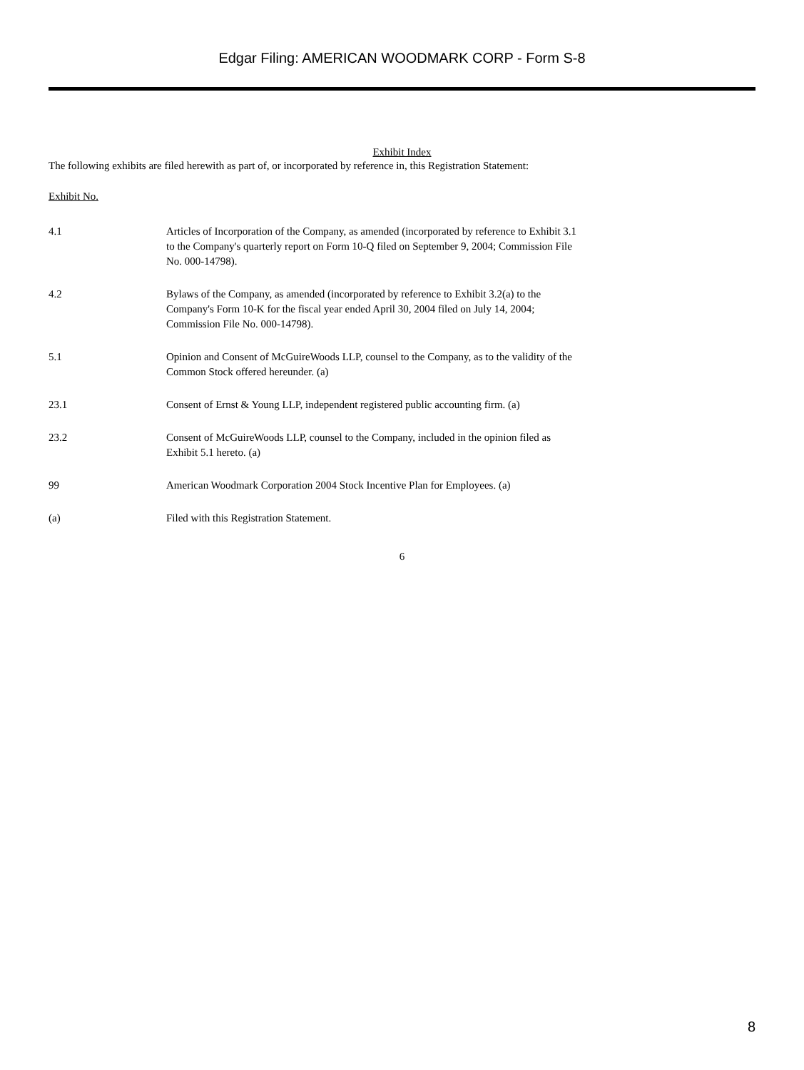Edgar Filing: AMERICAN WOODMARK CORP - Form S-8
Exhibit Index
The following exhibits are filed herewith as part of, or incorporated by reference in, this Registration Statement:
Exhibit No.
| 4.1 | Articles of Incorporation of the Company, as amended (incorporated by reference to Exhibit 3.1 to the Company's quarterly report on Form 10-Q filed on September 9, 2004; Commission File No. 000-14798). |
| 4.2 | Bylaws of the Company, as amended (incorporated by reference to Exhibit 3.2(a) to the Company's Form 10-K for the fiscal year ended April 30, 2004 filed on July 14, 2004; Commission File No. 000-14798). |
| 5.1 | Opinion and Consent of McGuireWoods LLP, counsel to the Company, as to the validity of the Common Stock offered hereunder. (a) |
| 23.1 | Consent of Ernst & Young LLP, independent registered public accounting firm. (a) |
| 23.2 | Consent of McGuireWoods LLP, counsel to the Company, included in the opinion filed as Exhibit 5.1 hereto. (a) |
| 99 | American Woodmark Corporation 2004 Stock Incentive Plan for Employees. (a) |
| (a) | Filed with this Registration Statement. |
6
8